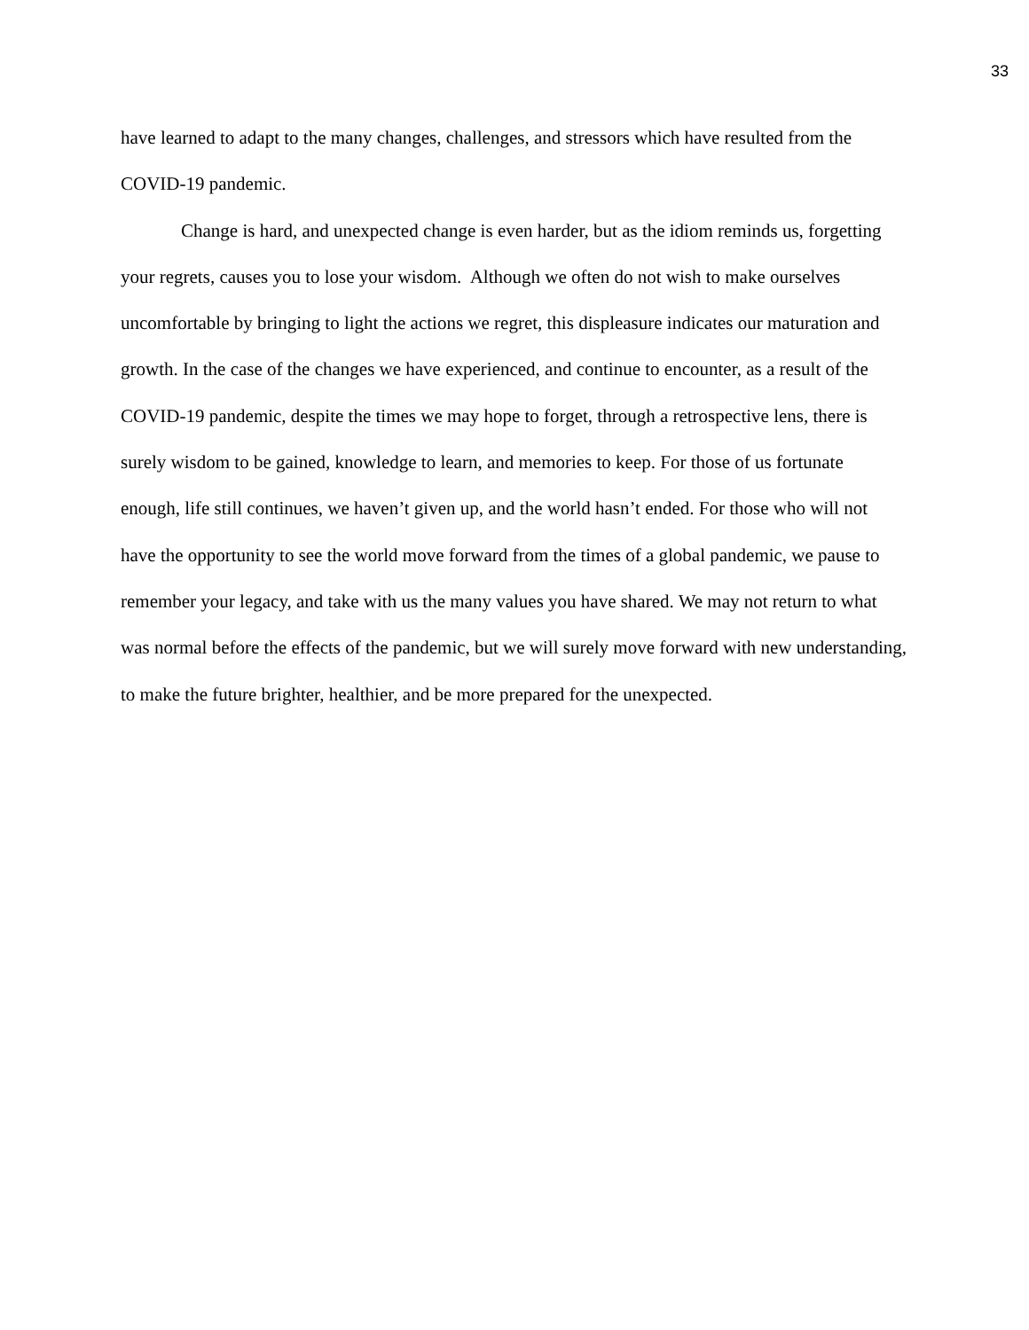33
have learned to adapt to the many changes, challenges, and stressors which have resulted from the COVID-19 pandemic.
Change is hard, and unexpected change is even harder, but as the idiom reminds us, forgetting your regrets, causes you to lose your wisdom. Although we often do not wish to make ourselves uncomfortable by bringing to light the actions we regret, this displeasure indicates our maturation and growth. In the case of the changes we have experienced, and continue to encounter, as a result of the COVID-19 pandemic, despite the times we may hope to forget, through a retrospective lens, there is surely wisdom to be gained, knowledge to learn, and memories to keep. For those of us fortunate enough, life still continues, we haven’t given up, and the world hasn’t ended. For those who will not have the opportunity to see the world move forward from the times of a global pandemic, we pause to remember your legacy, and take with us the many values you have shared. We may not return to what was normal before the effects of the pandemic, but we will surely move forward with new understanding, to make the future brighter, healthier, and be more prepared for the unexpected.